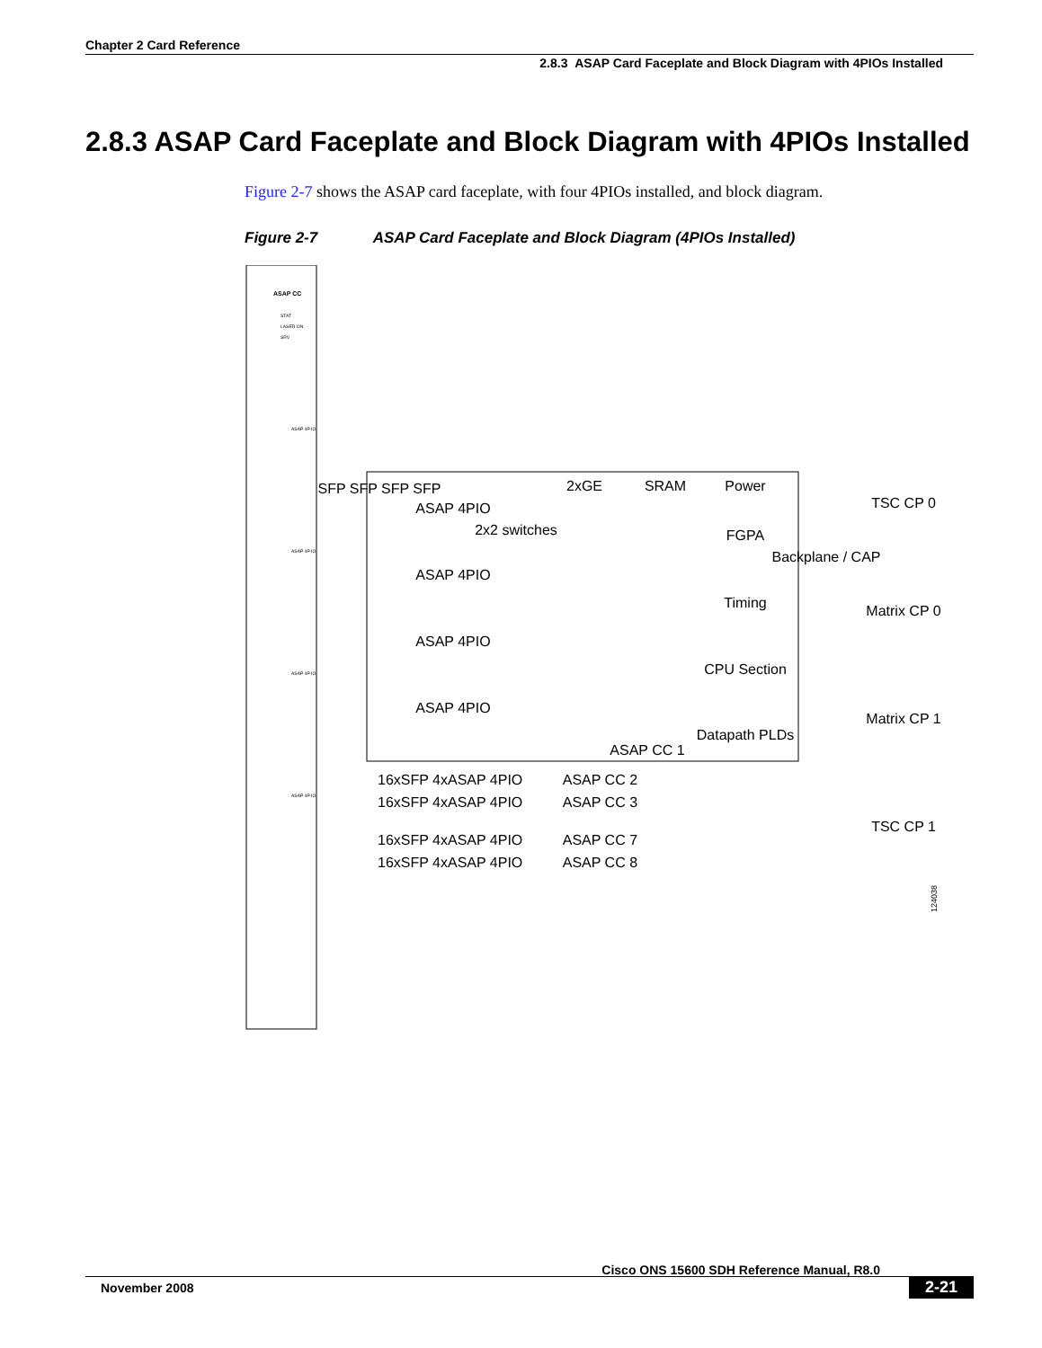Chapter 2 Card Reference
2.8.3 ASAP Card Faceplate and Block Diagram with 4PIOs Installed
2.8.3 ASAP Card Faceplate and Block Diagram with 4PIOs Installed
Figure 2-7 shows the ASAP card faceplate, with four 4PIOs installed, and block diagram.
Figure 2-7 ASAP Card Faceplate and Block Diagram (4PIOs Installed)
ASAP CC
STAT
LASER ON
SRV
ASAP 4P IO
ASAP 4P IO
ASAP 4P IO
ASAP 4P IO
ASAP 4PIO
ASAP 4PIO
ASAP 4PIO
ASAP 4PIO
SFP SFP SFP SFP
2xGE
SRAM
Power
FGPA
Timing
CPU Section
Datapath PLDs
ASAP CC 1
2x2 switches
Backplane / CAP
TSC CP 0
Matrix CP 0
Matrix CP 1
TSC CP 1
16xSFP 4xASAP 4PIO ASAP CC 2
16xSFP 4xASAP 4PIO ASAP CC 3
16xSFP 4xASAP 4PIO ASAP CC 7
16xSFP 4xASAP 4PIO ASAP CC 8
124038
Cisco ONS 15600 SDH Reference Manual, R8.0
November 2008 2-21